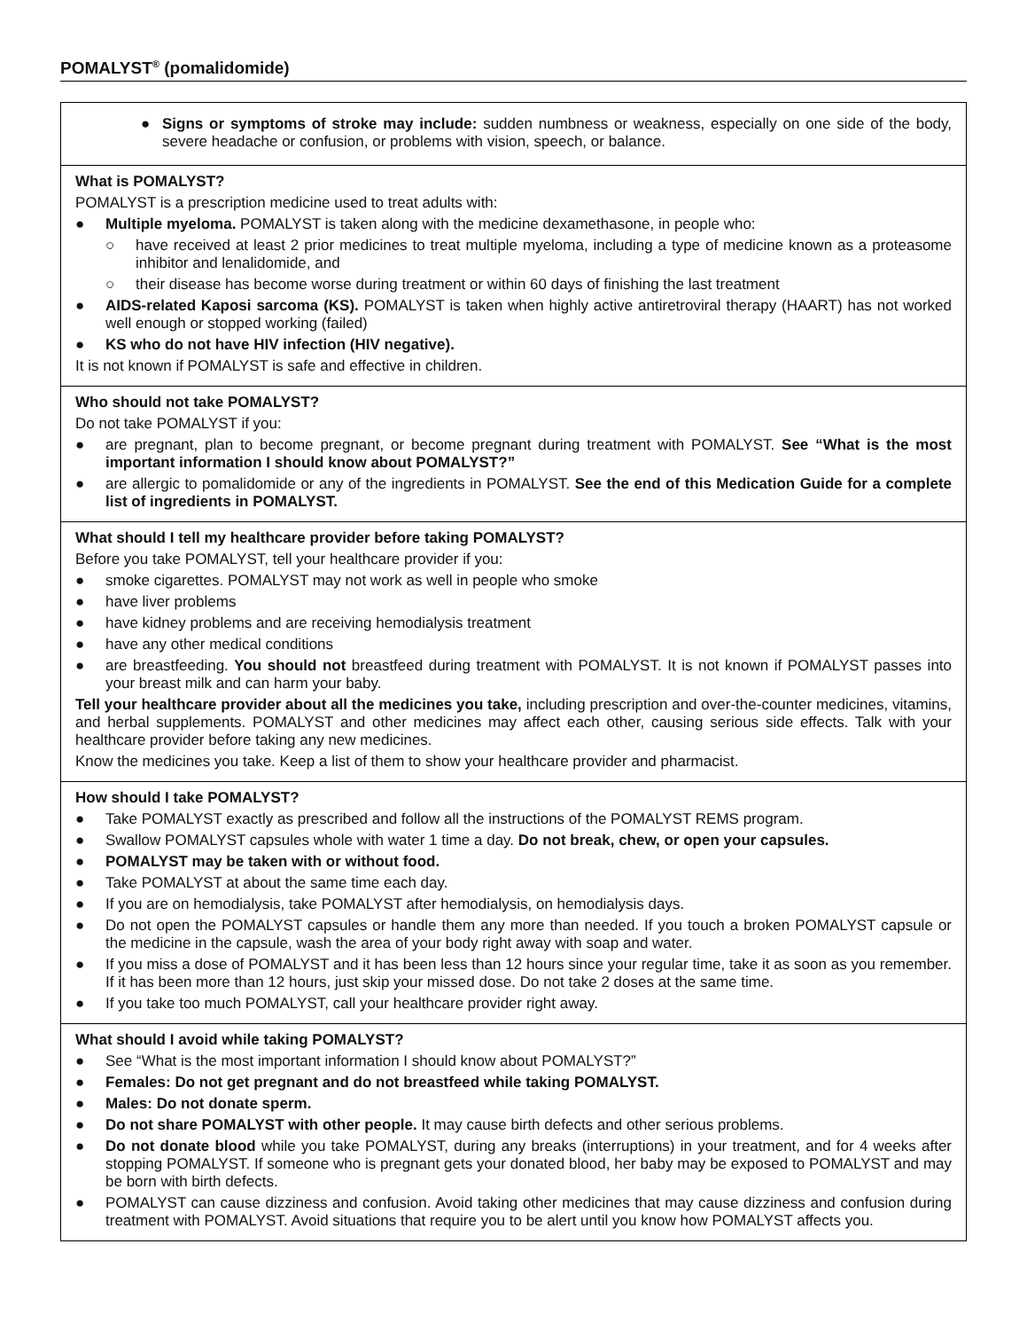POMALYST<sup>®</sup> (pomalidomide)
| ● Signs or symptoms of stroke may include: sudden numbness or weakness, especially on one side of the body, severe headache or confusion, or problems with vision, speech, or balance. |
| What is POMALYST? POMALYST is a prescription medicine used to treat adults with: ● Multiple myeloma. POMALYST is taken along with the medicine dexamethasone, in people who: ○ have received at least 2 prior medicines to treat multiple myeloma, including a type of medicine known as a proteasome inhibitor and lenalidomide, and ○ their disease has become worse during treatment or within 60 days of finishing the last treatment ● AIDS-related Kaposi sarcoma (KS). POMALYST is taken when highly active antiretroviral therapy (HAART) has not worked well enough or stopped working (failed) ● KS who do not have HIV infection (HIV negative). It is not known if POMALYST is safe and effective in children. |
| Who should not take POMALYST? Do not take POMALYST if you: ● are pregnant, plan to become pregnant, or become pregnant during treatment with POMALYST. See “What is the most important information I should know about POMALYST?” ● are allergic to pomalidomide or any of the ingredients in POMALYST. See the end of this Medication Guide for a complete list of ingredients in POMALYST. |
| What should I tell my healthcare provider before taking POMALYST? Before you take POMALYST, tell your healthcare provider if you: ● smoke cigarettes. POMALYST may not work as well in people who smoke ● have liver problems ● have kidney problems and are receiving hemodialysis treatment ● have any other medical conditions ● are breastfeeding. You should not breastfeed during treatment with POMALYST. It is not known if POMALYST passes into your breast milk and can harm your baby. Tell your healthcare provider about all the medicines you take, including prescription and over-the-counter medicines, vitamins, and herbal supplements. POMALYST and other medicines may affect each other, causing serious side effects. Talk with your healthcare provider before taking any new medicines. Know the medicines you take. Keep a list of them to show your healthcare provider and pharmacist. |
| How should I take POMALYST? ● Take POMALYST exactly as prescribed and follow all the instructions of the POMALYST REMS program. ● Swallow POMALYST capsules whole with water 1 time a day. Do not break, chew, or open your capsules. ● POMALYST may be taken with or without food. ● Take POMALYST at about the same time each day. ● If you are on hemodialysis, take POMALYST after hemodialysis, on hemodialysis days. ● Do not open the POMALYST capsules or handle them any more than needed. If you touch a broken POMALYST capsule or the medicine in the capsule, wash the area of your body right away with soap and water. ● If you miss a dose of POMALYST and it has been less than 12 hours since your regular time, take it as soon as you remember. If it has been more than 12 hours, just skip your missed dose. Do not take 2 doses at the same time. ● If you take too much POMALYST, call your healthcare provider right away. |
| What should I avoid while taking POMALYST? ● See “What is the most important information I should know about POMALYST?” ● Females: Do not get pregnant and do not breastfeed while taking POMALYST. ● Males: Do not donate sperm. ● Do not share POMALYST with other people. It may cause birth defects and other serious problems. ● Do not donate blood while you take POMALYST, during any breaks (interruptions) in your treatment, and for 4 weeks after stopping POMALYST. If someone who is pregnant gets your donated blood, her baby may be exposed to POMALYST and may be born with birth defects. ● POMALYST can cause dizziness and confusion. Avoid taking other medicines that may cause dizziness and confusion during treatment with POMALYST. Avoid situations that require you to be alert until you know how POMALYST affects you. |